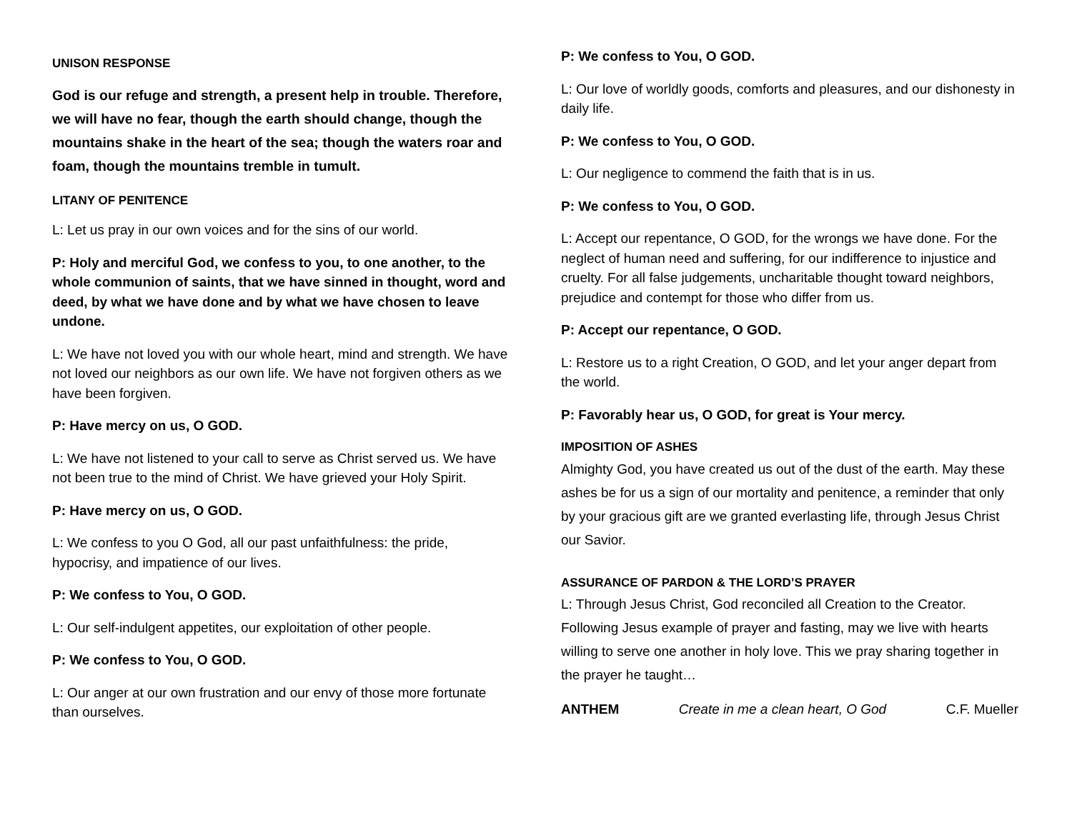UNISON RESPONSE
God is our refuge and strength, a present help in trouble. Therefore, we will have no fear, though the earth should change, though the mountains shake in the heart of the sea; though the waters roar and foam, though the mountains tremble in tumult.
LITANY OF PENITENCE
L: Let us pray in our own voices and for the sins of our world.
P: Holy and merciful God, we confess to you, to one another, to the whole communion of saints, that we have sinned in thought, word and deed, by what we have done and by what we have chosen to leave undone.
L: We have not loved you with our whole heart, mind and strength. We have not loved our neighbors as our own life. We have not forgiven others as we have been forgiven.
P: Have mercy on us, O GOD.
L: We have not listened to your call to serve as Christ served us. We have not been true to the mind of Christ. We have grieved your Holy Spirit.
P: Have mercy on us, O GOD.
L: We confess to you O God, all our past unfaithfulness: the pride, hypocrisy, and impatience of our lives.
P: We confess to You, O GOD.
L: Our self-indulgent appetites, our exploitation of other people.
P: We confess to You, O GOD.
L: Our anger at our own frustration and our envy of those more fortunate than ourselves.
P: We confess to You, O GOD.
L: Our love of worldly goods, comforts and pleasures, and our dishonesty in daily life.
P: We confess to You, O GOD.
L: Our negligence to commend the faith that is in us.
P: We confess to You, O GOD.
L: Accept our repentance, O GOD, for the wrongs we have done. For the neglect of human need and suffering, for our indifference to injustice and cruelty. For all false judgements, uncharitable thought toward neighbors, prejudice and contempt for those who differ from us.
P: Accept our repentance, O GOD.
L: Restore us to a right Creation, O GOD, and let your anger depart from the world.
P: Favorably hear us, O GOD, for great is Your mercy.
IMPOSITION OF ASHES
Almighty God, you have created us out of the dust of the earth. May these ashes be for us a sign of our mortality and penitence, a reminder that only by your gracious gift are we granted everlasting life, through Jesus Christ our Savior.
ASSURANCE OF PARDON & THE LORD’S PRAYER
L: Through Jesus Christ, God reconciled all Creation to the Creator. Following Jesus example of prayer and fasting, may we live with hearts willing to serve one another in holy love. This we pray sharing together in the prayer he taught…
ANTHEM Create in me a clean heart, O God C.F. Mueller